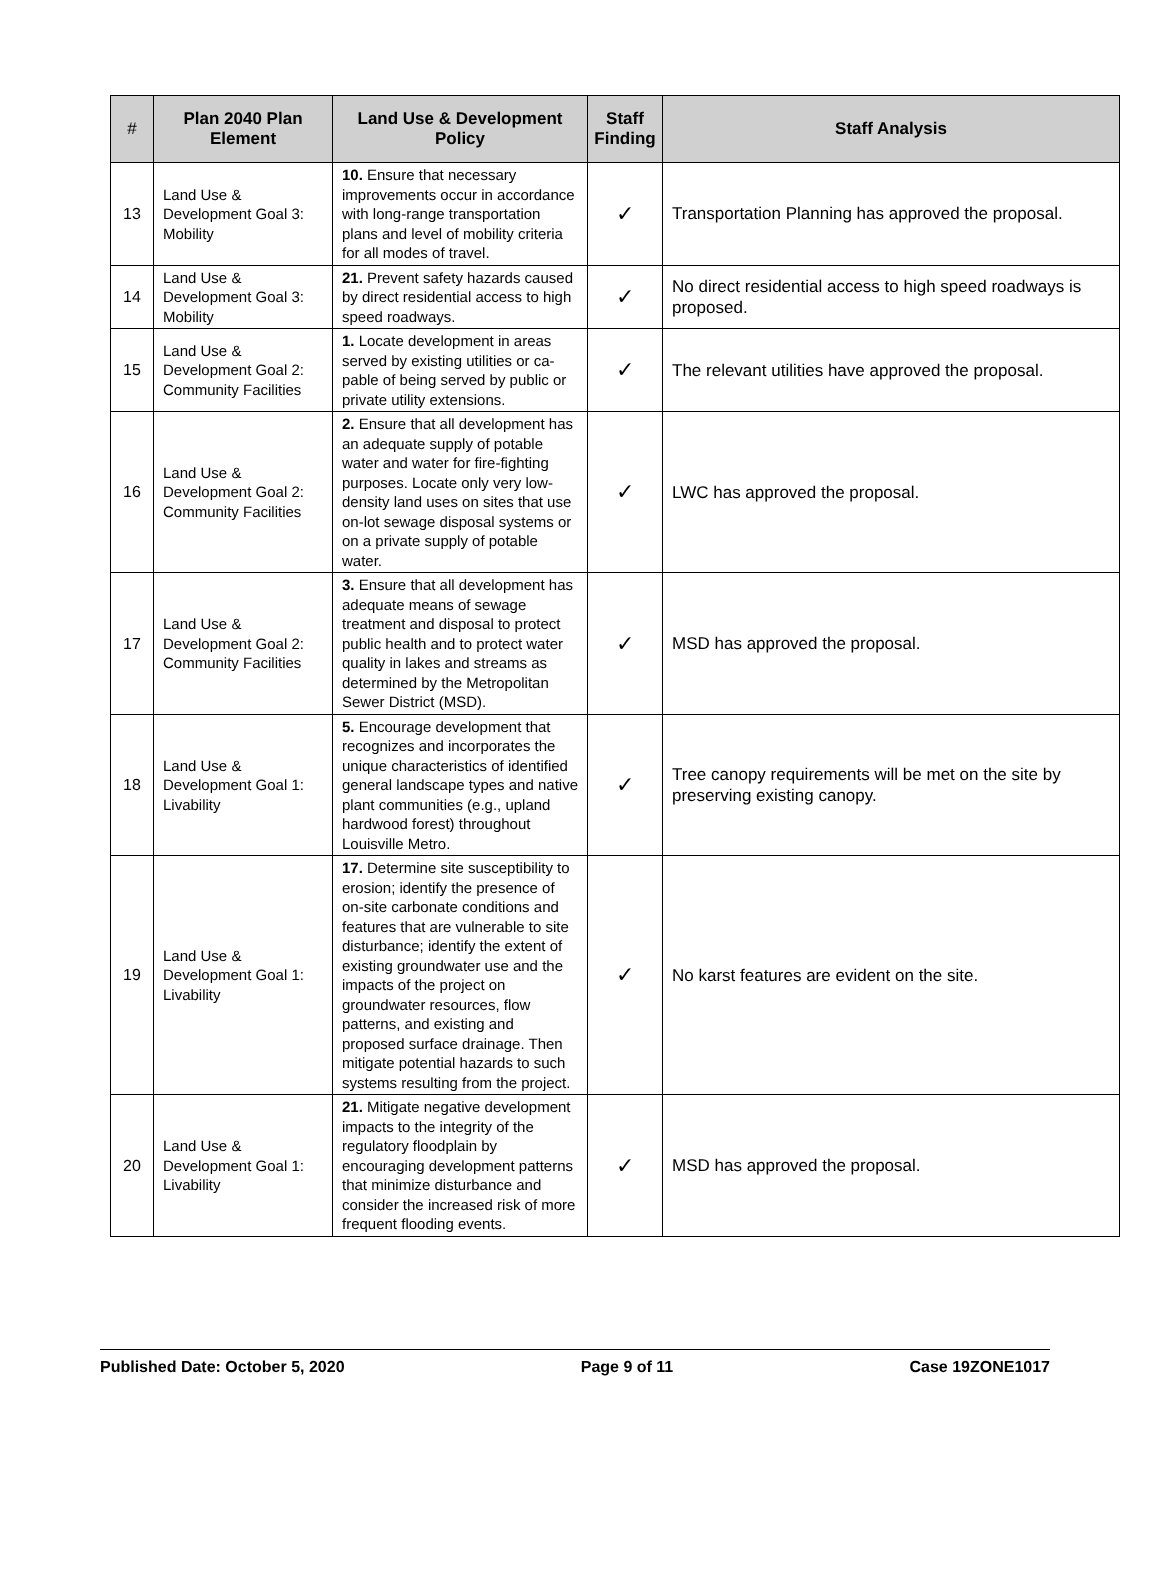| # | Plan 2040 Plan Element | Land Use & Development Policy | Staff Finding | Staff Analysis |
| --- | --- | --- | --- | --- |
| 13 | Land Use & Development Goal 3: Mobility | 10. Ensure that necessary improvements occur in accordance with long-range transportation plans and level of mobility criteria for all modes of travel. | ✓ | Transportation Planning has approved the proposal. |
| 14 | Land Use & Development Goal 3: Mobility | 21. Prevent safety hazards caused by direct residential access to high speed roadways. | ✓ | No direct residential access to high speed roadways is proposed. |
| 15 | Land Use & Development Goal 2: Community Facilities | 1. Locate development in areas served by existing utilities or ca-pable of being served by public or private utility extensions. | ✓ | The relevant utilities have approved the proposal. |
| 16 | Land Use & Development Goal 2: Community Facilities | 2. Ensure that all development has an adequate supply of potable water and water for fire-fighting purposes. Locate only very low-density land uses on sites that use on-lot sewage disposal systems or on a private supply of potable water. | ✓ | LWC has approved the proposal. |
| 17 | Land Use & Development Goal 2: Community Facilities | 3. Ensure that all development has adequate means of sewage treatment and disposal to protect public health and to protect water quality in lakes and streams as determined by the Metropolitan Sewer District (MSD). | ✓ | MSD has approved the proposal. |
| 18 | Land Use & Development Goal 1: Livability | 5. Encourage development that recognizes and incorporates the unique characteristics of identified general landscape types and native plant communities (e.g., upland hardwood forest) throughout Louisville Metro. | ✓ | Tree canopy requirements will be met on the site by preserving existing canopy. |
| 19 | Land Use & Development Goal 1: Livability | 17. Determine site susceptibility to erosion; identify the presence of on-site carbonate conditions and features that are vulnerable to site disturbance; identify the extent of existing groundwater use and the impacts of the project on groundwater resources, flow patterns, and existing and proposed surface drainage. Then mitigate potential hazards to such systems resulting from the project. | ✓ | No karst features are evident on the site. |
| 20 | Land Use & Development Goal 1: Livability | 21. Mitigate negative development impacts to the integrity of the regulatory floodplain by encouraging development patterns that minimize disturbance and consider the increased risk of more frequent flooding events. | ✓ | MSD has approved the proposal. |
Published Date: October 5, 2020 Page 9 of 11 Case 19ZONE1017